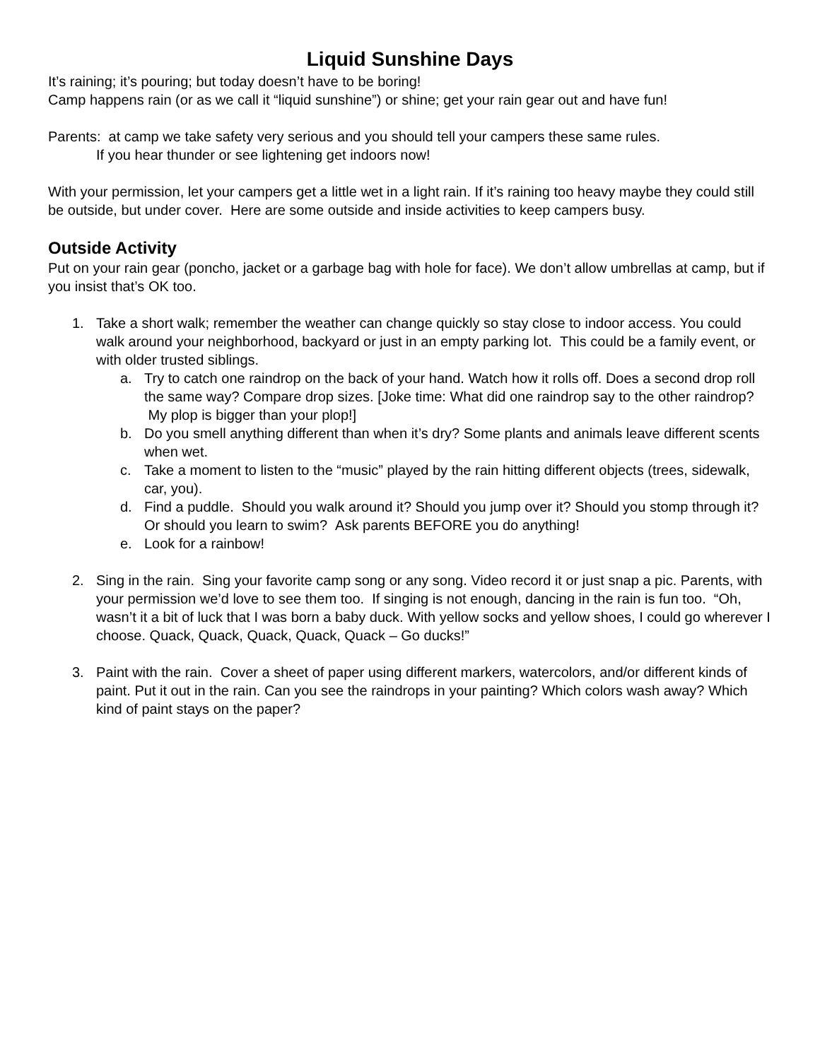Liquid Sunshine Days
It’s raining; it’s pouring; but today doesn’t have to be boring!
Camp happens rain (or as we call it “liquid sunshine”) or shine; get your rain gear out and have fun!
Parents: at camp we take safety very serious and you should tell your campers these same rules.
If you hear thunder or see lightening get indoors now!
With your permission, let your campers get a little wet in a light rain. If it’s raining too heavy maybe they could still be outside, but under cover. Here are some outside and inside activities to keep campers busy.
Outside Activity
Put on your rain gear (poncho, jacket or a garbage bag with hole for face). We don’t allow umbrellas at camp, but if you insist that’s OK too.
1. Take a short walk; remember the weather can change quickly so stay close to indoor access. You could walk around your neighborhood, backyard or just in an empty parking lot. This could be a family event, or with older trusted siblings.
a. Try to catch one raindrop on the back of your hand. Watch how it rolls off. Does a second drop roll the same way? Compare drop sizes. [Joke time: What did one raindrop say to the other raindrop? My plop is bigger than your plop!]
b. Do you smell anything different than when it’s dry? Some plants and animals leave different scents when wet.
c. Take a moment to listen to the “music” played by the rain hitting different objects (trees, sidewalk, car, you).
d. Find a puddle. Should you walk around it? Should you jump over it? Should you stomp through it? Or should you learn to swim? Ask parents BEFORE you do anything!
e. Look for a rainbow!
2. Sing in the rain. Sing your favorite camp song or any song. Video record it or just snap a pic. Parents, with your permission we’d love to see them too. If singing is not enough, dancing in the rain is fun too. “Oh, wasn’t it a bit of luck that I was born a baby duck. With yellow socks and yellow shoes, I could go wherever I choose. Quack, Quack, Quack, Quack, Quack – Go ducks!”
3. Paint with the rain. Cover a sheet of paper using different markers, watercolors, and/or different kinds of paint. Put it out in the rain. Can you see the raindrops in your painting? Which colors wash away? Which kind of paint stays on the paper?